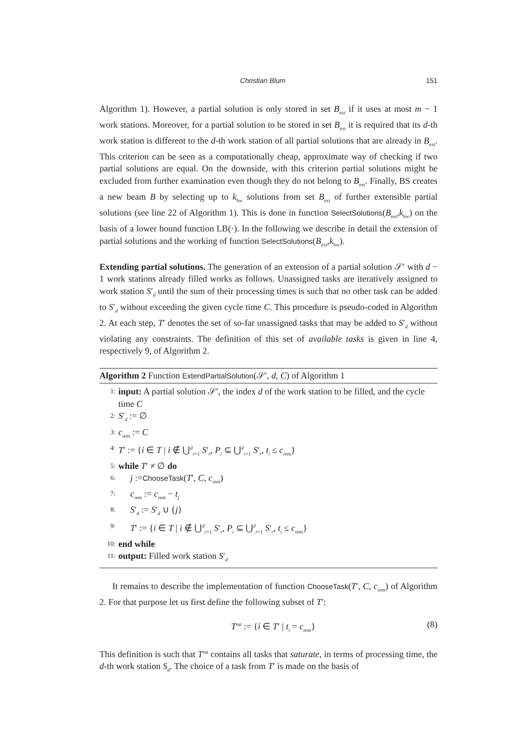Christian Blum 151
Algorithm 1). However, a partial solution is only stored in set B<sub>ext</sub> if it uses at most m − 1 work stations. Moreover, for a partial solution to be stored in set B<sub>ext</sub> it is required that its d-th work station is different to the d-th work station of all partial solutions that are already in B<sub>ext</sub>. This criterion can be seen as a computationally cheap, approximate way of checking if two partial solutions are equal. On the downside, with this criterion partial solutions might be excluded from further examination even though they do not belong to B<sub>ext</sub>. Finally, BS creates a new beam B by selecting up to k<sub>bw</sub> solutions from set B<sub>ext</sub> of further extensible partial solutions (see line 22 of Algorithm 1). This is done in function SelectSolutions(B<sub>ext</sub>,k<sub>bw</sub>) on the basis of a lower bound function LB(·). In the following we describe in detail the extension of partial solutions and the working of function SelectSolutions(B<sub>ext</sub>,k<sub>bw</sub>).
Extending partial solutions. The generation of an extension of a partial solution 𝒮′ with d − 1 work stations already filled works as follows. Unassigned tasks are iteratively assigned to work station S′<sub>d</sub> until the sum of their processing times is such that no other task can be added to S′<sub>d</sub> without exceeding the given cycle time C. This procedure is pseudo-coded in Algorithm 2. At each step, T′ denotes the set of so-far unassigned tasks that may be added to S′<sub>d</sub> without violating any constraints. The definition of this set of available tasks is given in line 4, respectively 9, of Algorithm 2.
Algorithm 2 Function ExtendPartialSolution(𝒮′, d, C) of Algorithm 1
1: input: A partial solution 𝒮′, the index d of the work station to be filled, and the cycle time C
2: S′<sub>d</sub> := ∅
3: c<sub>rem</sub> := C
4: T′ := {i ∈ T | i ∉ ⋃<sup>d</sup><sub>r=1</sub> S′<sub>r</sub>, P<sub>i</sub> ⊆ ⋃<sup>d</sup><sub>r=1</sub> S′<sub>r</sub>, t<sub>i</sub> ≤ c<sub>rem</sub>}
5: while T′ ≠ ∅ do
6: j :=ChooseTask(T′, C, c<sub>rem</sub>)
7: c<sub>rem</sub> := c<sub>rem</sub> − t<sub>j</sub>
8: S′<sub>d</sub> := S′<sub>d</sub> ∪ {j}
9: T′ := {i ∈ T | i ∉ ⋃<sup>d</sup><sub>r=1</sub> S′<sub>r</sub>, P<sub>i</sub> ⊆ ⋃<sup>d</sup><sub>r=1</sub> S′<sub>r</sub>, t<sub>i</sub> ≤ c<sub>rem</sub>}
10: end while
11: output: Filled work station S′<sub>d</sub>
It remains to describe the implementation of function ChooseTask(T′, C, c<sub>rem</sub>) of Algorithm 2. For that purpose let us first define the following subset of T′:
T<sup>sat</sup> := {i ∈ T′ | t<sub>i</sub> = c<sub>rem</sub>} (8)
This definition is such that T<sup>sat</sup> contains all tasks that saturate, in terms of processing time, the d-th work station S<sub>d</sub>. The choice of a task from T′ is made on the basis of